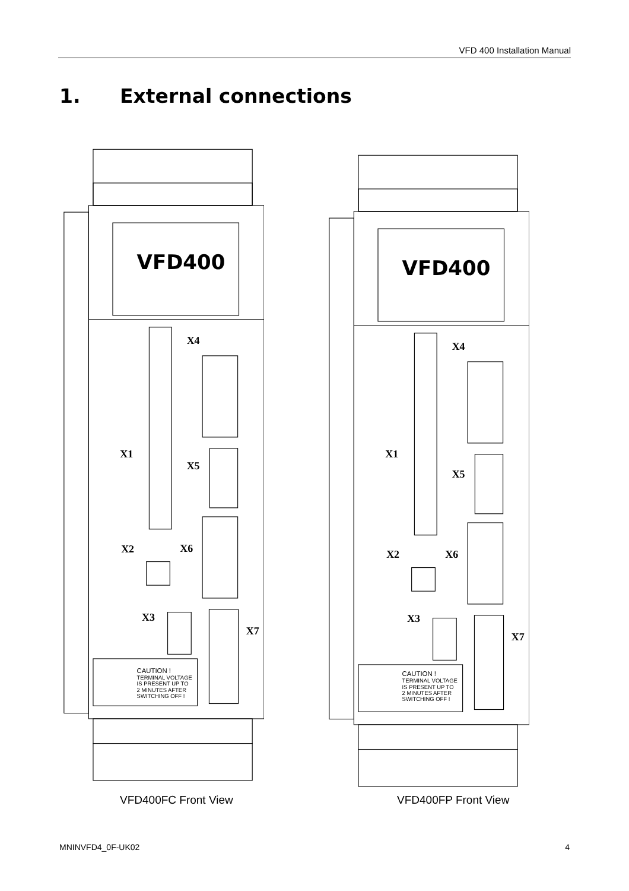VFD 400 Installation Manual
1. External connections
VFD400
X4
X1
X5
X2
X6
X3
X7
CAUTION !
TERMINAL VOLTAGE
IS PRESENT UP TO
2 MINUTES AFTER
SWITCHING OFF !
VFD400FC Front View
VFD400
X4
X1
X5
X2
X6
X3
X7
CAUTION !
TERMINAL VOLTAGE
IS PRESENT UP TO
2 MINUTES AFTER
SWITCHING OFF !
VFD400FP Front View
MNINVFD4_0F-UK02 4